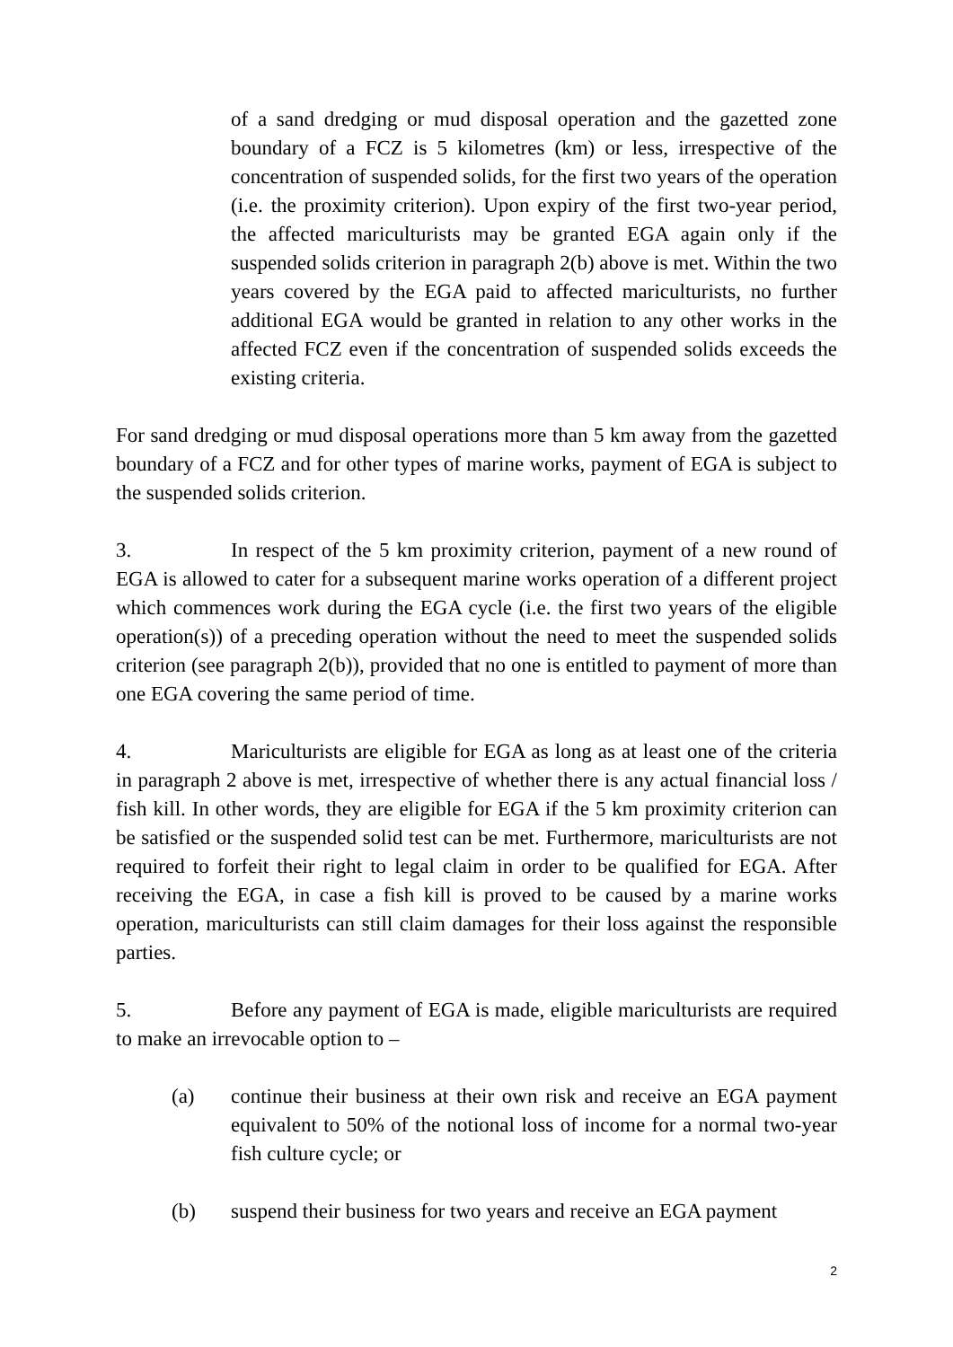of a sand dredging or mud disposal operation and the gazetted zone boundary of a FCZ is 5 kilometres (km) or less, irrespective of the concentration of suspended solids, for the first two years of the operation (i.e. the proximity criterion). Upon expiry of the first two-year period, the affected mariculturists may be granted EGA again only if the suspended solids criterion in paragraph 2(b) above is met. Within the two years covered by the EGA paid to affected mariculturists, no further additional EGA would be granted in relation to any other works in the affected FCZ even if the concentration of suspended solids exceeds the existing criteria.
For sand dredging or mud disposal operations more than 5 km away from the gazetted boundary of a FCZ and for other types of marine works, payment of EGA is subject to the suspended solids criterion.
3. In respect of the 5 km proximity criterion, payment of a new round of EGA is allowed to cater for a subsequent marine works operation of a different project which commences work during the EGA cycle (i.e. the first two years of the eligible operation(s)) of a preceding operation without the need to meet the suspended solids criterion (see paragraph 2(b)), provided that no one is entitled to payment of more than one EGA covering the same period of time.
4. Mariculturists are eligible for EGA as long as at least one of the criteria in paragraph 2 above is met, irrespective of whether there is any actual financial loss / fish kill. In other words, they are eligible for EGA if the 5 km proximity criterion can be satisfied or the suspended solid test can be met. Furthermore, mariculturists are not required to forfeit their right to legal claim in order to be qualified for EGA. After receiving the EGA, in case a fish kill is proved to be caused by a marine works operation, mariculturists can still claim damages for their loss against the responsible parties.
5. Before any payment of EGA is made, eligible mariculturists are required to make an irrevocable option to –
(a) continue their business at their own risk and receive an EGA payment equivalent to 50% of the notional loss of income for a normal two-year fish culture cycle; or
(b) suspend their business for two years and receive an EGA payment
2